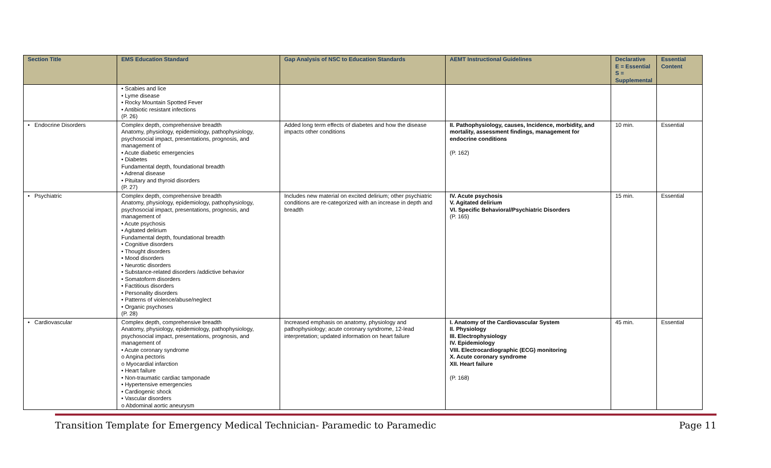| Section Title | EMS Education Standard | Gap Analysis of NSC to Education Standards | AEMT Instructional Guidelines | Declarative E = Essential S = Supplemental | Essential Content |
| --- | --- | --- | --- | --- | --- |
| | • Scabies and lice • Lyme disease • Rocky Mountain Spotted Fever • Antibiotic resistant infections (P. 26) | | | | |
| • Endocrine Disorders | Complex depth, comprehensive breadth Anatomy, physiology, epidemiology, pathophysiology, psychosocial impact, presentations, prognosis, and management of • Acute diabetic emergencies • Diabetes Fundamental depth, foundational breadth • Adrenal disease • Pituitary and thyroid disorders (P. 27) | Added long term effects of diabetes and how the disease impacts other conditions | II. Pathophysiology, causes, Incidence, morbidity, and mortality, assessment findings, management for endocrine conditions (P. 162) | 10 min. | Essential |
| • Psychiatric | Complex depth, comprehensive breadth Anatomy, physiology, epidemiology, pathophysiology, psychosocial impact, presentations, prognosis, and management of • Acute psychosis • Agitated delirium Fundamental depth, foundational breadth • Cognitive disorders • Thought disorders • Mood disorders • Neurotic disorders • Substance-related disorders /addictive behavior • Somatoform disorders • Factitious disorders • Personality disorders • Patterns of violence/abuse/neglect • Organic psychoses (P. 28) | Includes new material on excited delirium; other psychiatric conditions are re-categorized with an increase in depth and breadth | IV. Acute psychosis V. Agitated delirium VI. Specific Behavioral/Psychiatric Disorders (P. 165) | 15 min. | Essential |
| • Cardiovascular | Complex depth, comprehensive breadth Anatomy, physiology, epidemiology, pathophysiology, psychosocial impact, presentations, prognosis, and management of • Acute coronary syndrome o Angina pectoris o Myocardial infarction • Heart failure • Non-traumatic cardiac tamponade • Hypertensive emergencies • Cardiogenic shock • Vascular disorders o Abdominal aortic aneurysm | Increased emphasis on anatomy, physiology and pathophysiology; acute coronary syndrome, 12-lead interpretation; updated information on heart failure | I. Anatomy of the Cardiovascular System II. Physiology III. Electrophysiology IV. Epidemiology VIII. Electrocardiographic (ECG) monitoring X. Acute coronary syndrome XII. Heart failure (P. 168) | 45 min. | Essential |
Transition Template for Emergency Medical Technician- Paramedic to Paramedic Page 11